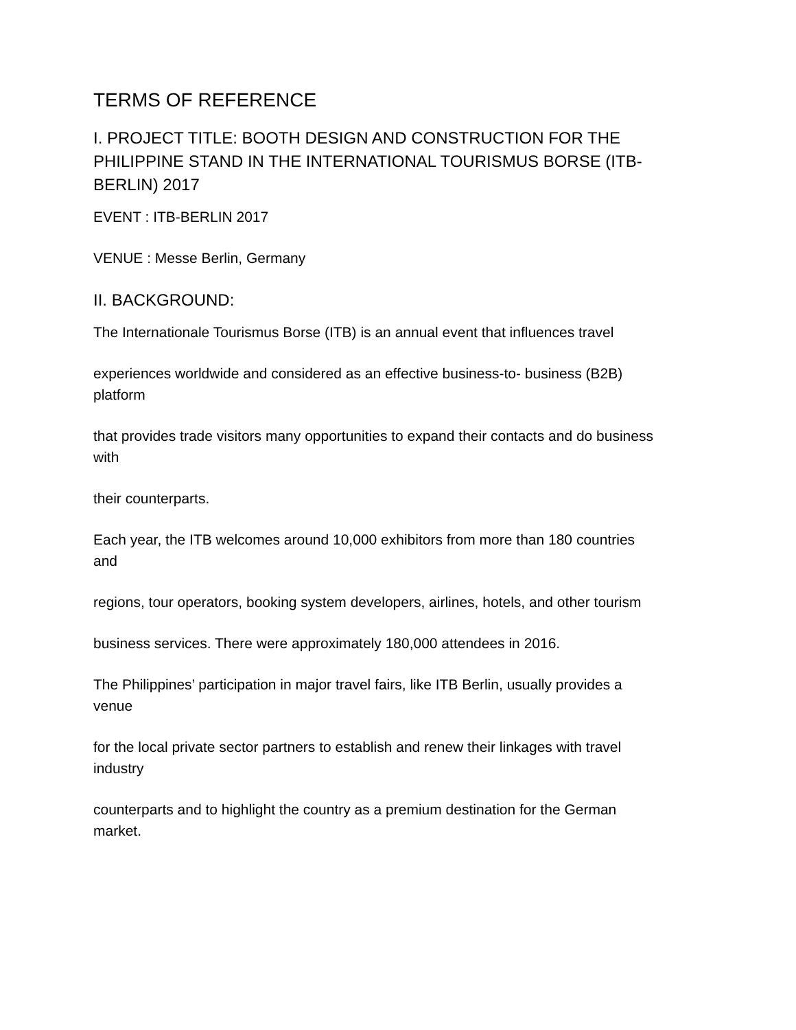TERMS OF REFERENCE
I. PROJECT TITLE: BOOTH DESIGN AND CONSTRUCTION FOR THE PHILIPPINE STAND IN THE INTERNATIONAL TOURISMUS BORSE (ITB-BERLIN) 2017
EVENT : ITB-BERLIN 2017
VENUE : Messe Berlin, Germany
II. BACKGROUND:
The Internationale Tourismus Borse (ITB) is an annual event that influences travel
experiences worldwide and considered as an effective business-to- business (B2B)
platform
that provides trade visitors many opportunities to expand their contacts and do business
with
their counterparts.
Each year, the ITB welcomes around 10,000 exhibitors from more than 180 countries
and
regions, tour operators, booking system developers, airlines, hotels, and other tourism
business services. There were approximately 180,000 attendees in 2016.
The Philippines’ participation in major travel fairs, like ITB Berlin, usually provides a
venue
for the local private sector partners to establish and renew their linkages with travel
industry
counterparts and to highlight the country as a premium destination for the German
market.